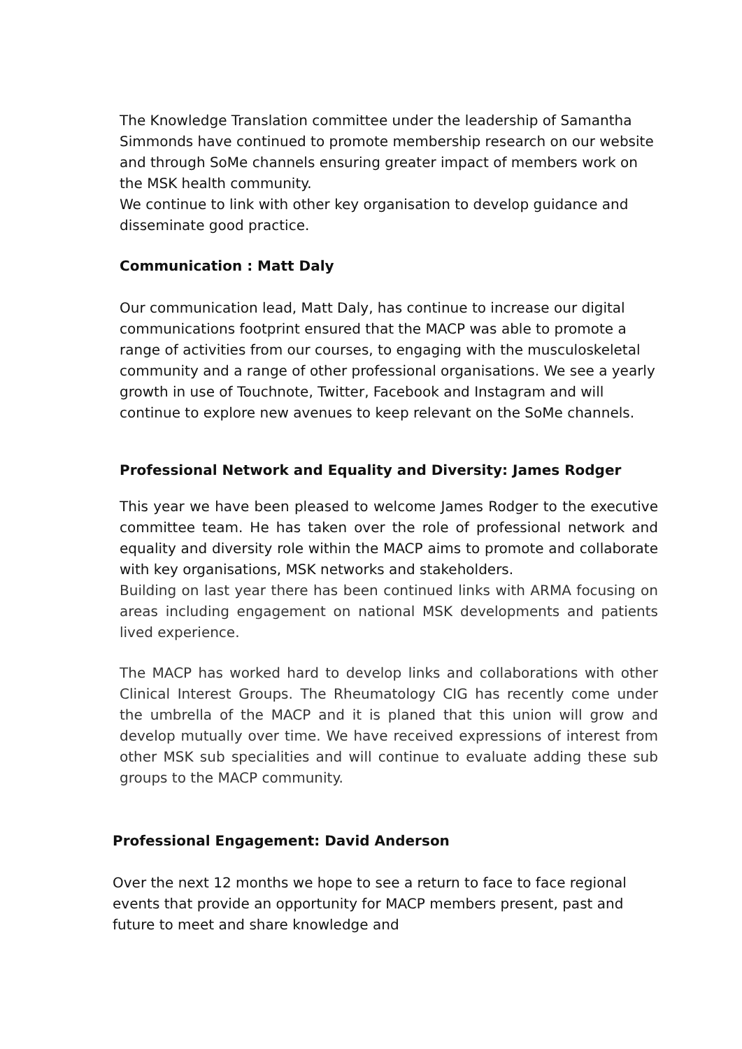The Knowledge Translation committee under the leadership of Samantha Simmonds have continued to promote membership research on our website and through SoMe channels ensuring greater impact of members work on the MSK health community.
We continue to link with other key organisation to develop guidance and disseminate good practice.
Communication : Matt Daly
Our communication lead, Matt Daly, has continue to increase our digital communications footprint ensured that the MACP was able to promote a range of activities from our courses, to engaging with the musculoskeletal community and a range of other professional organisations. We see a yearly growth in use of Touchnote, Twitter, Facebook and Instagram and will continue to explore new avenues to keep relevant on the SoMe channels.
Professional Network and Equality and Diversity: James Rodger
This year we have been pleased to welcome James Rodger to the executive committee team. He has taken over the role of professional network and equality and diversity role within the MACP aims to promote and collaborate with key organisations, MSK networks and stakeholders.
Building on last year there has been continued links with ARMA focusing on areas including engagement on national MSK developments and patients lived experience.
The MACP has worked hard to develop links and collaborations with other Clinical Interest Groups. The Rheumatology CIG has recently come under the umbrella of the MACP and it is planed that this union will grow and develop mutually over time. We have received expressions of interest from other MSK sub specialities and will continue to evaluate adding these sub groups to the MACP community.
Professional Engagement: David Anderson
Over the next 12 months we hope to see a return to face to face regional events that provide an opportunity for MACP members present, past and future to meet and share knowledge and